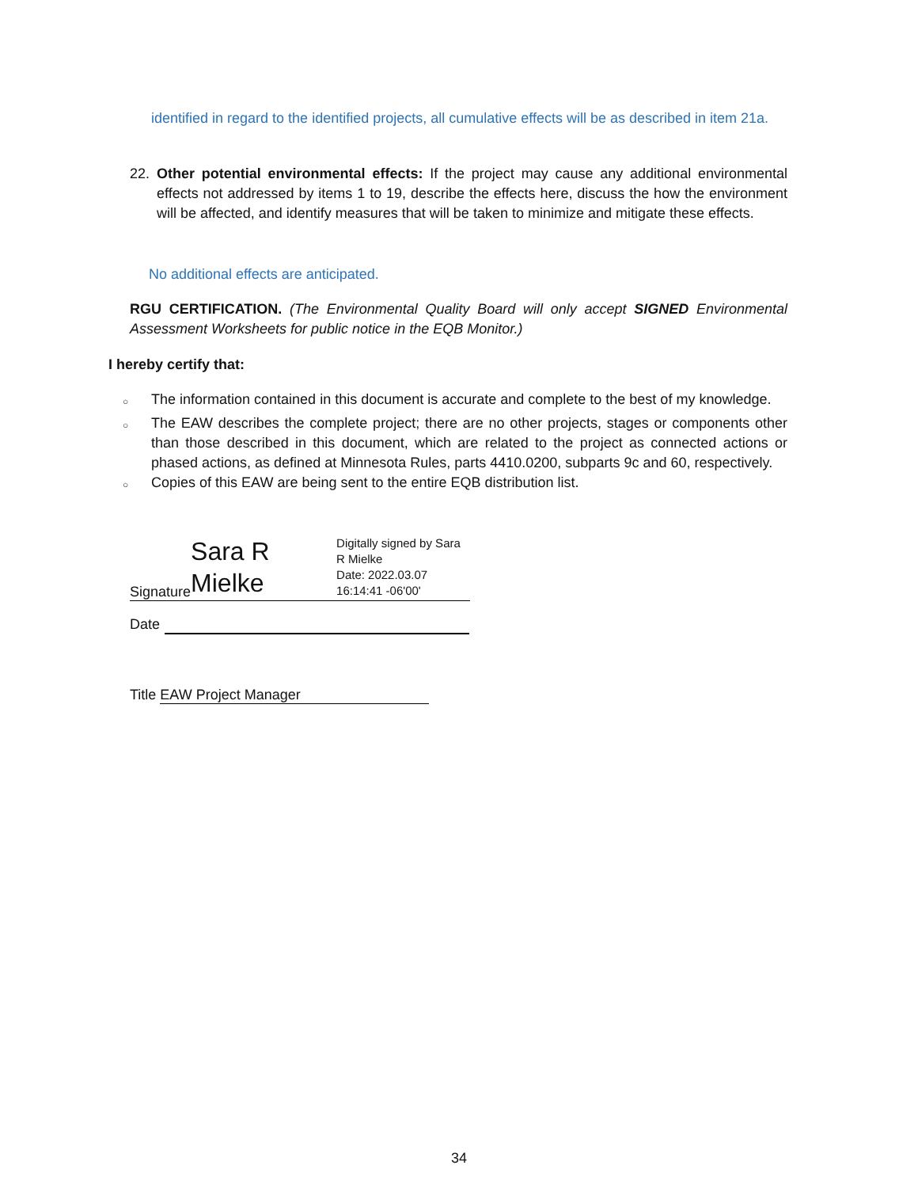identified in regard to the identified projects, all cumulative effects will be as described in item 21a.
22. Other potential environmental effects: If the project may cause any additional environmental effects not addressed by items 1 to 19, describe the effects here, discuss the how the environment will be affected, and identify measures that will be taken to minimize and mitigate these effects.
No additional effects are anticipated.
RGU CERTIFICATION. (The Environmental Quality Board will only accept SIGNED Environmental Assessment Worksheets for public notice in the EQB Monitor.)
I hereby certify that:
○
The information contained in this document is accurate and complete to the best of my knowledge.
○
The EAW describes the complete project; there are no other projects, stages or components other than those described in this document, which are related to the project as connected actions or phased actions, as defined at Minnesota Rules, parts 4410.0200, subparts 9c and 60, respectively.
○
Copies of this EAW are being sent to the entire EQB distribution list.
Signature
Sara R
Mielke
Digitally signed by Sara
R Mielke
Date: 2022.03.07
16:14:41 -06'00'
Date
Title EAW Project Manager
34